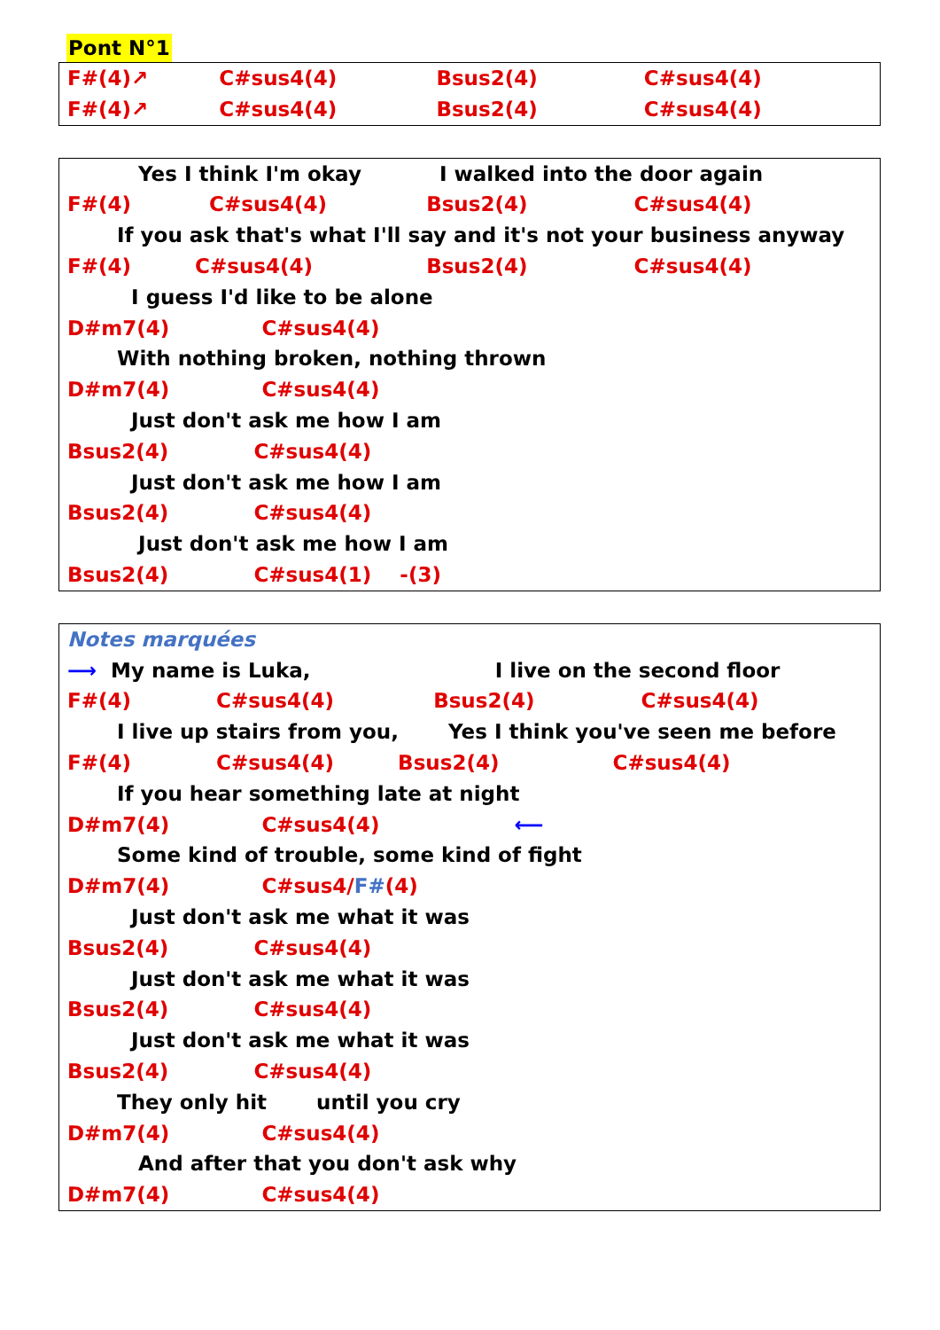Pont N°1
F#(4)↗ C#sus4(4) Bsus2(4) C#sus4(4)
F#(4)↗ C#sus4(4) Bsus2(4) C#sus4(4)
Yes I think I'm okay I walked into the door again
F#(4) C#sus4(4) Bsus2(4) C#sus4(4)
If you ask that's what I'll say and it's not your business anyway
F#(4) C#sus4(4) Bsus2(4) C#sus4(4)
I guess I'd like to be alone
D#m7(4) C#sus4(4)
With nothing broken, nothing thrown
D#m7(4) C#sus4(4)
Just don't ask me how I am
Bsus2(4) C#sus4(4)
Just don't ask me how I am
Bsus2(4) C#sus4(4)
Just don't ask me how I am
Bsus2(4) C#sus4(1) -(3)
Notes marquées
⟶ My name is Luka, I live on the second floor
F#(4) C#sus4(4) Bsus2(4) C#sus4(4)
I live up stairs from you, Yes I think you've seen me before
F#(4) C#sus4(4) Bsus2(4) C#sus4(4)
If you hear something late at night
D#m7(4) C#sus4(4) ⟵
Some kind of trouble, some kind of fight
D#m7(4) C#sus4/F#(4)
Just don't ask me what it was
Bsus2(4) C#sus4(4)
Just don't ask me what it was
Bsus2(4) C#sus4(4)
Just don't ask me what it was
Bsus2(4) C#sus4(4)
They only hit until you cry
D#m7(4) C#sus4(4)
And after that you don't ask why
D#m7(4) C#sus4(4)